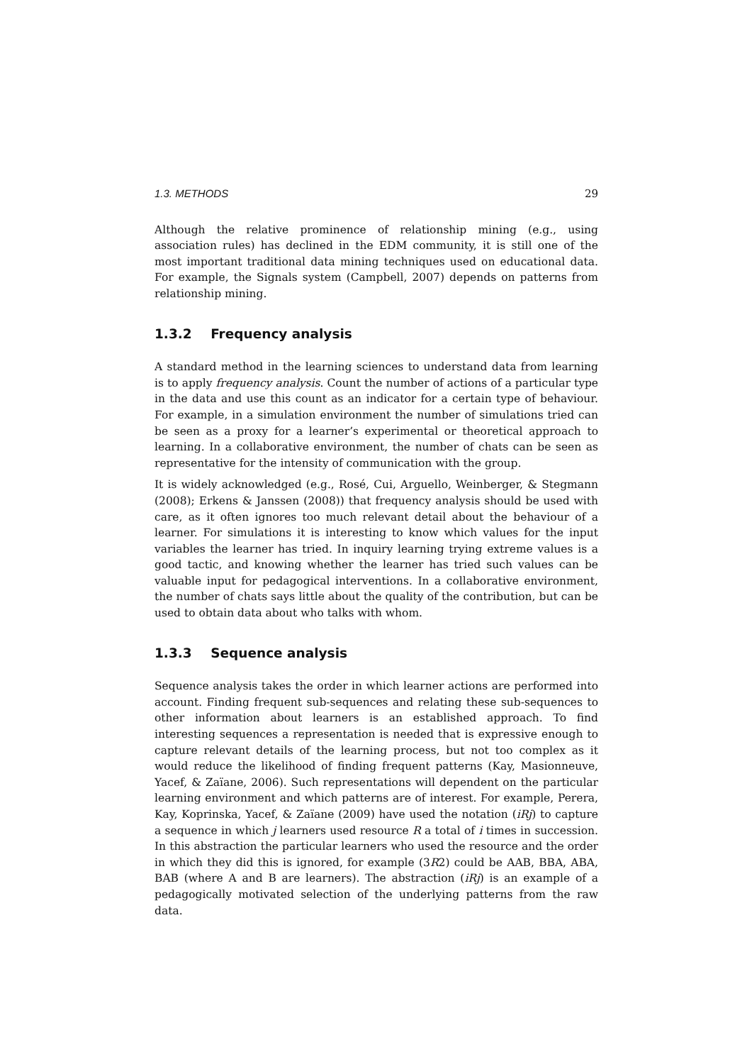1.3. METHODS 29
Although the relative prominence of relationship mining (e.g., using association rules) has declined in the EDM community, it is still one of the most important traditional data mining techniques used on educational data. For example, the Signals system (Campbell, 2007) depends on patterns from relationship mining.
1.3.2 Frequency analysis
A standard method in the learning sciences to understand data from learning is to apply frequency analysis. Count the number of actions of a particular type in the data and use this count as an indicator for a certain type of behaviour. For example, in a simulation environment the number of simulations tried can be seen as a proxy for a learner’s experimental or theoretical approach to learning. In a collaborative environment, the number of chats can be seen as representative for the intensity of communication with the group.
It is widely acknowledged (e.g., Rosé, Cui, Arguello, Weinberger, & Stegmann (2008); Erkens & Janssen (2008)) that frequency analysis should be used with care, as it often ignores too much relevant detail about the behaviour of a learner. For simulations it is interesting to know which values for the input variables the learner has tried. In inquiry learning trying extreme values is a good tactic, and knowing whether the learner has tried such values can be valuable input for pedagogical interventions. In a collaborative environment, the number of chats says little about the quality of the contribution, but can be used to obtain data about who talks with whom.
1.3.3 Sequence analysis
Sequence analysis takes the order in which learner actions are performed into account. Finding frequent sub-sequences and relating these sub-sequences to other information about learners is an established approach. To find interesting sequences a representation is needed that is expressive enough to capture relevant details of the learning process, but not too complex as it would reduce the likelihood of finding frequent patterns (Kay, Masionneuve, Yacef, & Zaïane, 2006). Such representations will dependent on the particular learning environment and which patterns are of interest. For example, Perera, Kay, Koprinska, Yacef, & Zaïane (2009) have used the notation (iRj) to capture a sequence in which j learners used resource R a total of i times in succession. In this abstraction the particular learners who used the resource and the order in which they did this is ignored, for example (3R2) could be AAB, BBA, ABA, BAB (where A and B are learners). The abstraction (iRj) is an example of a pedagogically motivated selection of the underlying patterns from the raw data.